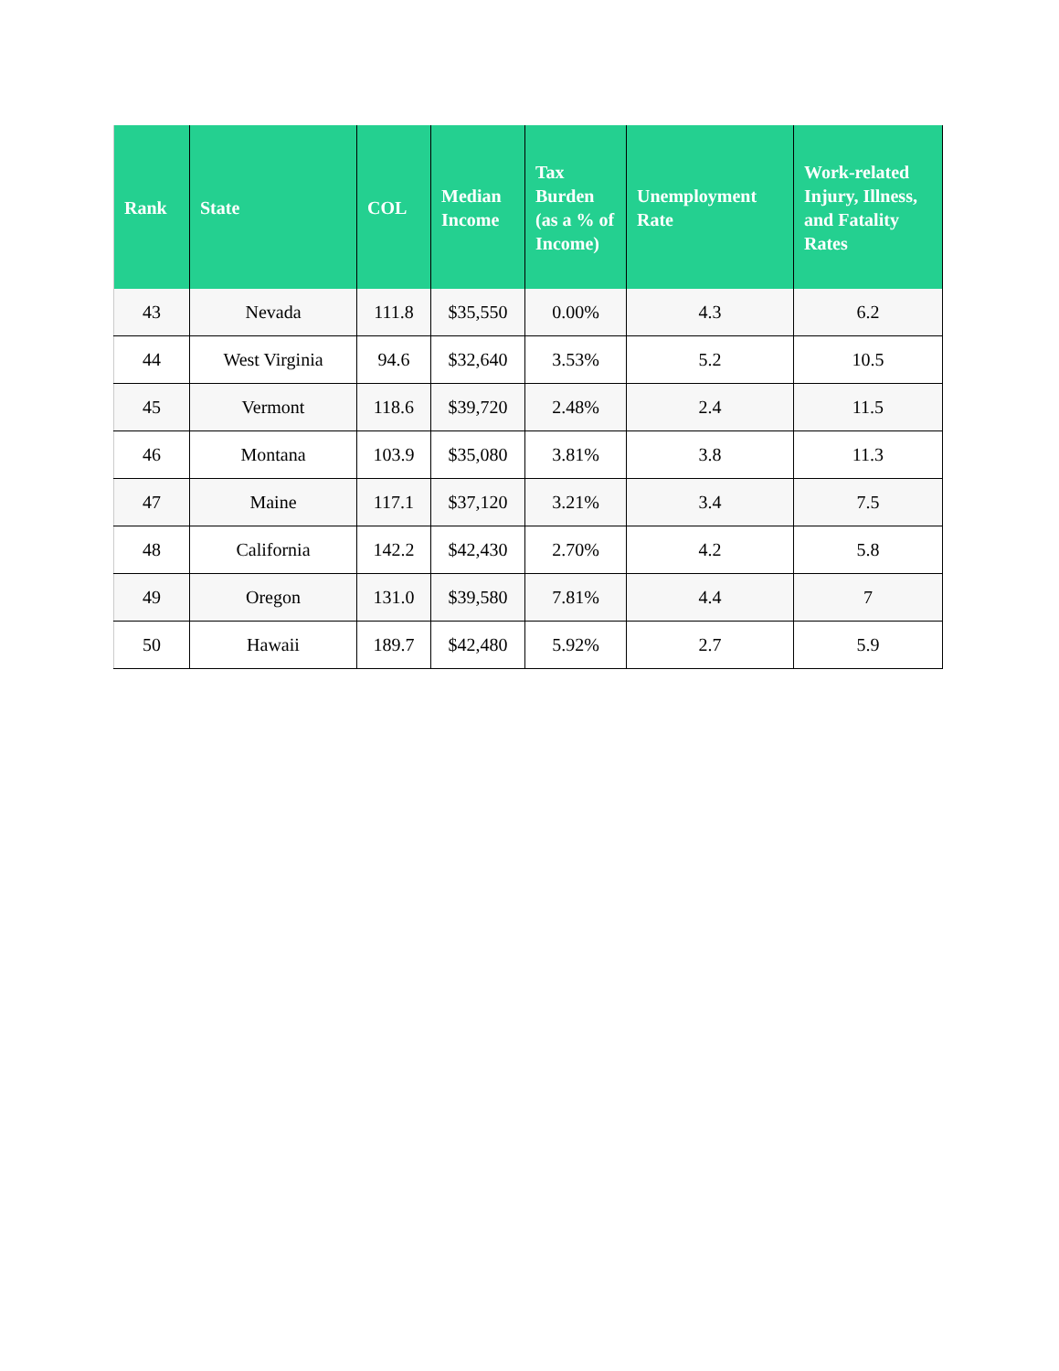| Rank | State | COL | Median Income | Tax Burden (as a % of Income) | Unemployment Rate | Work-related Injury, Illness, and Fatality Rates |
| --- | --- | --- | --- | --- | --- | --- |
| 43 | Nevada | 111.8 | $35,550 | 0.00% | 4.3 | 6.2 |
| 44 | West Virginia | 94.6 | $32,640 | 3.53% | 5.2 | 10.5 |
| 45 | Vermont | 118.6 | $39,720 | 2.48% | 2.4 | 11.5 |
| 46 | Montana | 103.9 | $35,080 | 3.81% | 3.8 | 11.3 |
| 47 | Maine | 117.1 | $37,120 | 3.21% | 3.4 | 7.5 |
| 48 | California | 142.2 | $42,430 | 2.70% | 4.2 | 5.8 |
| 49 | Oregon | 131.0 | $39,580 | 7.81% | 4.4 | 7 |
| 50 | Hawaii | 189.7 | $42,480 | 5.92% | 2.7 | 5.9 |